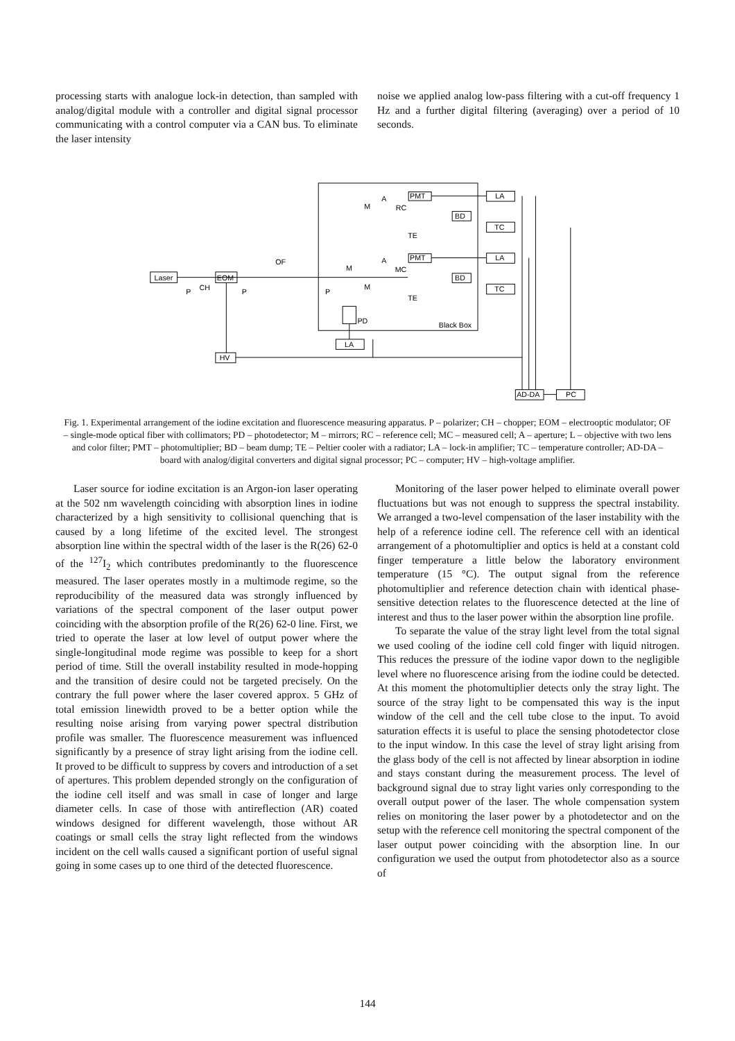processing starts with analogue lock-in detection, than sampled with analog/digital module with a controller and digital signal processor communicating with a control computer via a CAN bus. To eliminate the laser intensity
noise we applied analog low-pass filtering with a cut-off frequency 1 Hz and a further digital filtering (averaging) over a period of 10 seconds.
Laser
EOM
OF
PMT
PMT
BD
BD
LA
TC
LA
TC
RC
MC
TE
TE
A
A
M
M
M
PD
Black Box
LA
HV
AD-DA
PC
P
CH
P
P
Fig. 1. Experimental arrangement of the iodine excitation and fluorescence measuring apparatus. P – polarizer; CH – chopper; EOM – electrooptic modulator; OF – single-mode optical fiber with collimators; PD – photodetector; M – mirrors; RC – reference cell; MC – measured cell; A – aperture; L – objective with two lens and color filter; PMT – photomultiplier; BD – beam dump; TE – Peltier cooler with a radiator; LA – lock-in amplifier; TC – temperature controller; AD-DA – board with analog/digital converters and digital signal processor; PC – computer; HV – high-voltage amplifier.
Laser source for iodine excitation is an Argon-ion laser operating at the 502 nm wavelength coinciding with absorption lines in iodine characterized by a high sensitivity to collisional quenching that is caused by a long lifetime of the excited level. The strongest absorption line within the spectral width of the laser is the R(26) 62-0 of the <sup>127</sup>I<sub>2</sub> which contributes predominantly to the fluorescence measured. The laser operates mostly in a multimode regime, so the reproducibility of the measured data was strongly influenced by variations of the spectral component of the laser output power coinciding with the absorption profile of the R(26) 62-0 line. First, we tried to operate the laser at low level of output power where the single-longitudinal mode regime was possible to keep for a short period of time. Still the overall instability resulted in mode-hopping and the transition of desire could not be targeted precisely. On the contrary the full power where the laser covered approx. 5 GHz of total emission linewidth proved to be a better option while the resulting noise arising from varying power spectral distribution profile was smaller. The fluorescence measurement was influenced significantly by a presence of stray light arising from the iodine cell. It proved to be difficult to suppress by covers and introduction of a set of apertures. This problem depended strongly on the configuration of the iodine cell itself and was small in case of longer and large diameter cells. In case of those with antireflection (AR) coated windows designed for different wavelength, those without AR coatings or small cells the stray light reflected from the windows incident on the cell walls caused a significant portion of useful signal going in some cases up to one third of the detected fluorescence.
Monitoring of the laser power helped to eliminate overall power fluctuations but was not enough to suppress the spectral instability. We arranged a two-level compensation of the laser instability with the help of a reference iodine cell. The reference cell with an identical arrangement of a photomultiplier and optics is held at a constant cold finger temperature a little below the laboratory environment temperature (15 °C). The output signal from the reference photomultiplier and reference detection chain with identical phase-sensitive detection relates to the fluorescence detected at the line of interest and thus to the laser power within the absorption line profile.
To separate the value of the stray light level from the total signal we used cooling of the iodine cell cold finger with liquid nitrogen. This reduces the pressure of the iodine vapor down to the negligible level where no fluorescence arising from the iodine could be detected. At this moment the photomultiplier detects only the stray light. The source of the stray light to be compensated this way is the input window of the cell and the cell tube close to the input. To avoid saturation effects it is useful to place the sensing photodetector close to the input window. In this case the level of stray light arising from the glass body of the cell is not affected by linear absorption in iodine and stays constant during the measurement process. The level of background signal due to stray light varies only corresponding to the overall output power of the laser. The whole compensation system relies on monitoring the laser power by a photodetector and on the setup with the reference cell monitoring the spectral component of the laser output power coinciding with the absorption line. In our configuration we used the output from photodetector also as a source of
144